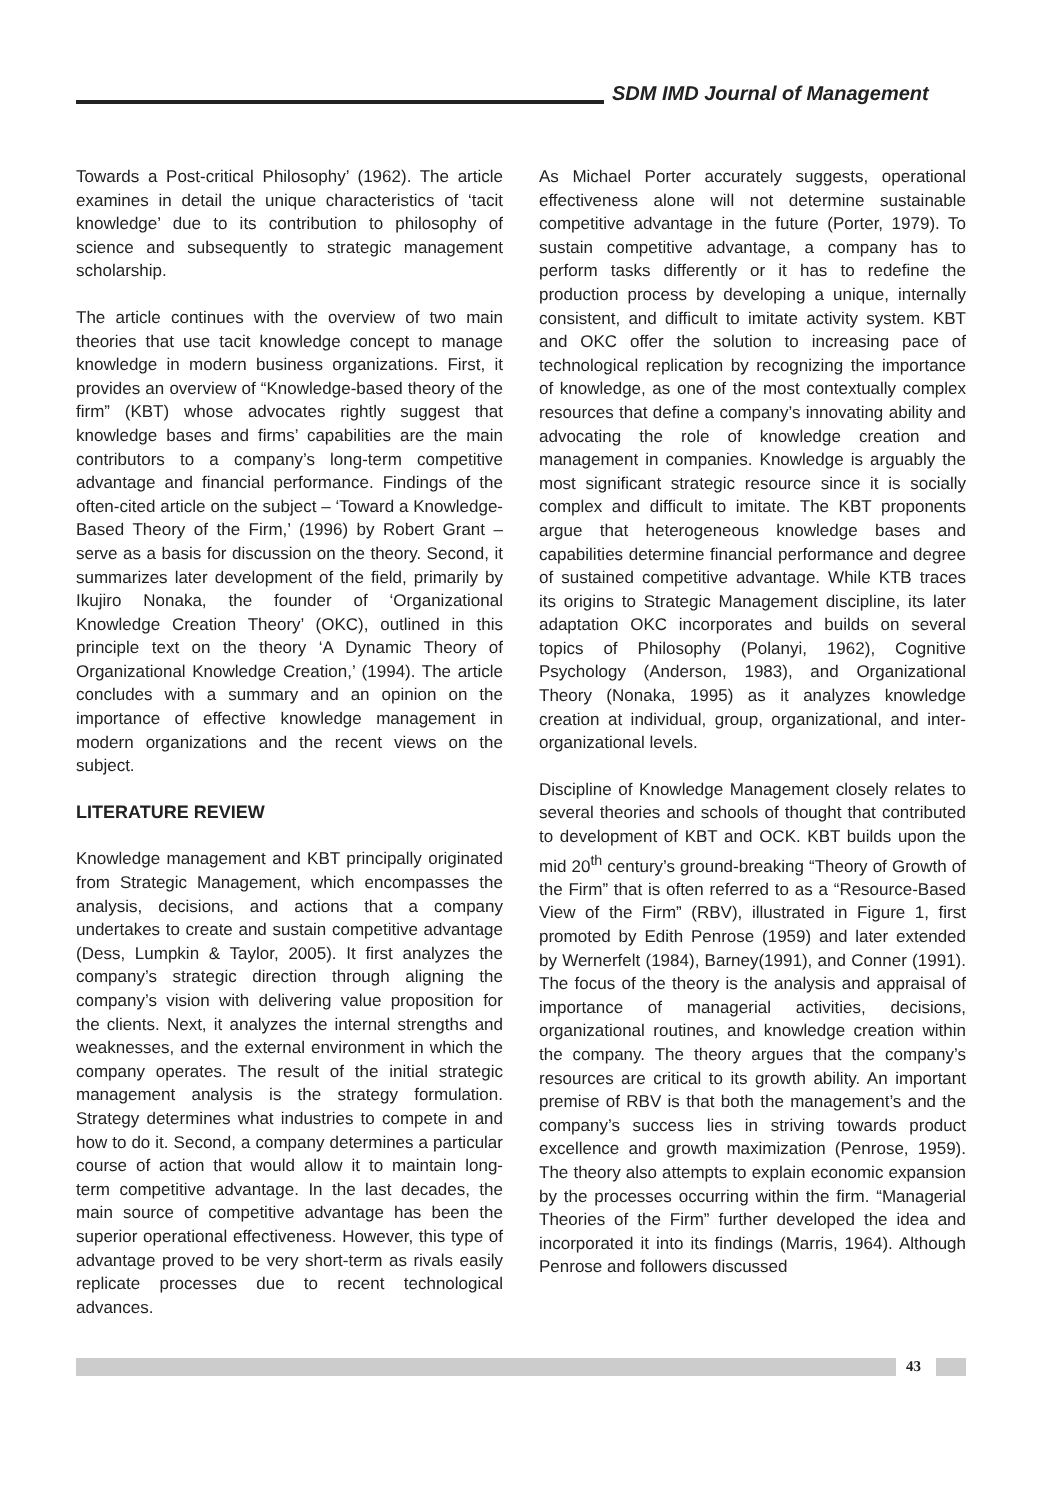SDM IMD Journal of Management
Towards a Post-critical Philosophy’ (1962). The article examines in detail the unique characteristics of ‘tacit knowledge’ due to its contribution to philosophy of science and subsequently to strategic management scholarship.
The article continues with the overview of two main theories that use tacit knowledge concept to manage knowledge in modern business organizations. First, it provides an overview of “Knowledge-based theory of the firm” (KBT) whose advocates rightly suggest that knowledge bases and firms’ capabilities are the main contributors to a company’s long-term competitive advantage and financial performance. Findings of the often-cited article on the subject – ‘Toward a Knowledge-Based Theory of the Firm,’ (1996) by Robert Grant – serve as a basis for discussion on the theory. Second, it summarizes later development of the field, primarily by Ikujiro Nonaka, the founder of ‘Organizational Knowledge Creation Theory’ (OKC), outlined in this principle text on the theory ‘A Dynamic Theory of Organizational Knowledge Creation,’ (1994). The article concludes with a summary and an opinion on the importance of effective knowledge management in modern organizations and the recent views on the subject.
LITERATURE REVIEW
Knowledge management and KBT principally originated from Strategic Management, which encompasses the analysis, decisions, and actions that a company undertakes to create and sustain competitive advantage (Dess, Lumpkin & Taylor, 2005). It first analyzes the company’s strategic direction through aligning the company’s vision with delivering value proposition for the clients. Next, it analyzes the internal strengths and weaknesses, and the external environment in which the company operates. The result of the initial strategic management analysis is the strategy formulation. Strategy determines what industries to compete in and how to do it. Second, a company determines a particular course of action that would allow it to maintain long- term competitive advantage. In the last decades, the main source of competitive advantage has been the superior operational effectiveness. However, this type of advantage proved to be very short-term as rivals easily replicate processes due to recent technological advances.
As Michael Porter accurately suggests, operational effectiveness alone will not determine sustainable competitive advantage in the future (Porter, 1979). To sustain competitive advantage, a company has to perform tasks differently or it has to redefine the production process by developing a unique, internally consistent, and difficult to imitate activity system. KBT and OKC offer the solution to increasing pace of technological replication by recognizing the importance of knowledge, as one of the most contextually complex resources that define a company’s innovating ability and advocating the role of knowledge creation and management in companies. Knowledge is arguably the most significant strategic resource since it is socially complex and difficult to imitate. The KBT proponents argue that heterogeneous knowledge bases and capabilities determine financial performance and degree of sustained competitive advantage. While KTB traces its origins to Strategic Management discipline, its later adaptation OKC incorporates and builds on several topics of Philosophy (Polanyi, 1962), Cognitive Psychology (Anderson, 1983), and Organizational Theory (Nonaka, 1995) as it analyzes knowledge creation at individual, group, organizational, and inter-organizational levels.
Discipline of Knowledge Management closely relates to several theories and schools of thought that contributed to development of KBT and OCK. KBT builds upon the mid 20<sup>th</sup> century’s ground-breaking “Theory of Growth of the Firm” that is often referred to as a “Resource-Based View of the Firm” (RBV), illustrated in Figure 1, first promoted by Edith Penrose (1959) and later extended by Wernerfelt (1984), Barney(1991), and Conner (1991). The focus of the theory is the analysis and appraisal of importance of managerial activities, decisions, organizational routines, and knowledge creation within the company. The theory argues that the company’s resources are critical to its growth ability. An important premise of RBV is that both the management’s and the company’s success lies in striving towards product excellence and growth maximization (Penrose, 1959). The theory also attempts to explain economic expansion by the processes occurring within the firm. “Managerial Theories of the Firm” further developed the idea and incorporated it into its findings (Marris, 1964). Although Penrose and followers discussed
43